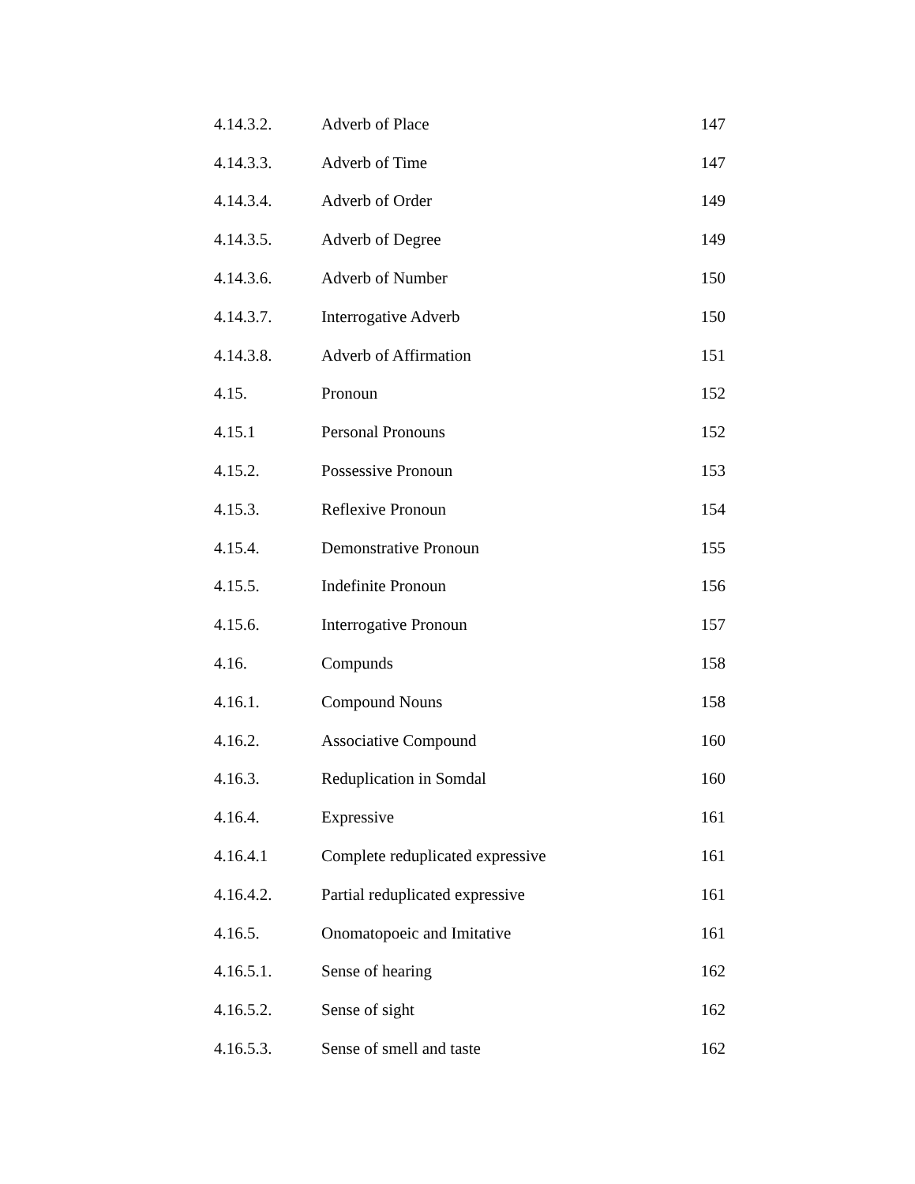4.14.3.2. Adverb of Place 147
4.14.3.3. Adverb of Time 147
4.14.3.4. Adverb of Order 149
4.14.3.5. Adverb of Degree 149
4.14.3.6. Adverb of Number 150
4.14.3.7. Interrogative Adverb 150
4.14.3.8. Adverb of Affirmation 151
4.15. Pronoun 152
4.15.1 Personal Pronouns 152
4.15.2. Possessive Pronoun 153
4.15.3. Reflexive Pronoun 154
4.15.4. Demonstrative Pronoun 155
4.15.5. Indefinite Pronoun 156
4.15.6. Interrogative Pronoun 157
4.16. Compunds 158
4.16.1. Compound Nouns 158
4.16.2. Associative Compound 160
4.16.3. Reduplication in Somdal 160
4.16.4. Expressive 161
4.16.4.1 Complete reduplicated expressive 161
4.16.4.2. Partial reduplicated expressive 161
4.16.5. Onomatopoeic and Imitative 161
4.16.5.1. Sense of hearing 162
4.16.5.2. Sense of sight 162
4.16.5.3. Sense of smell and taste 162